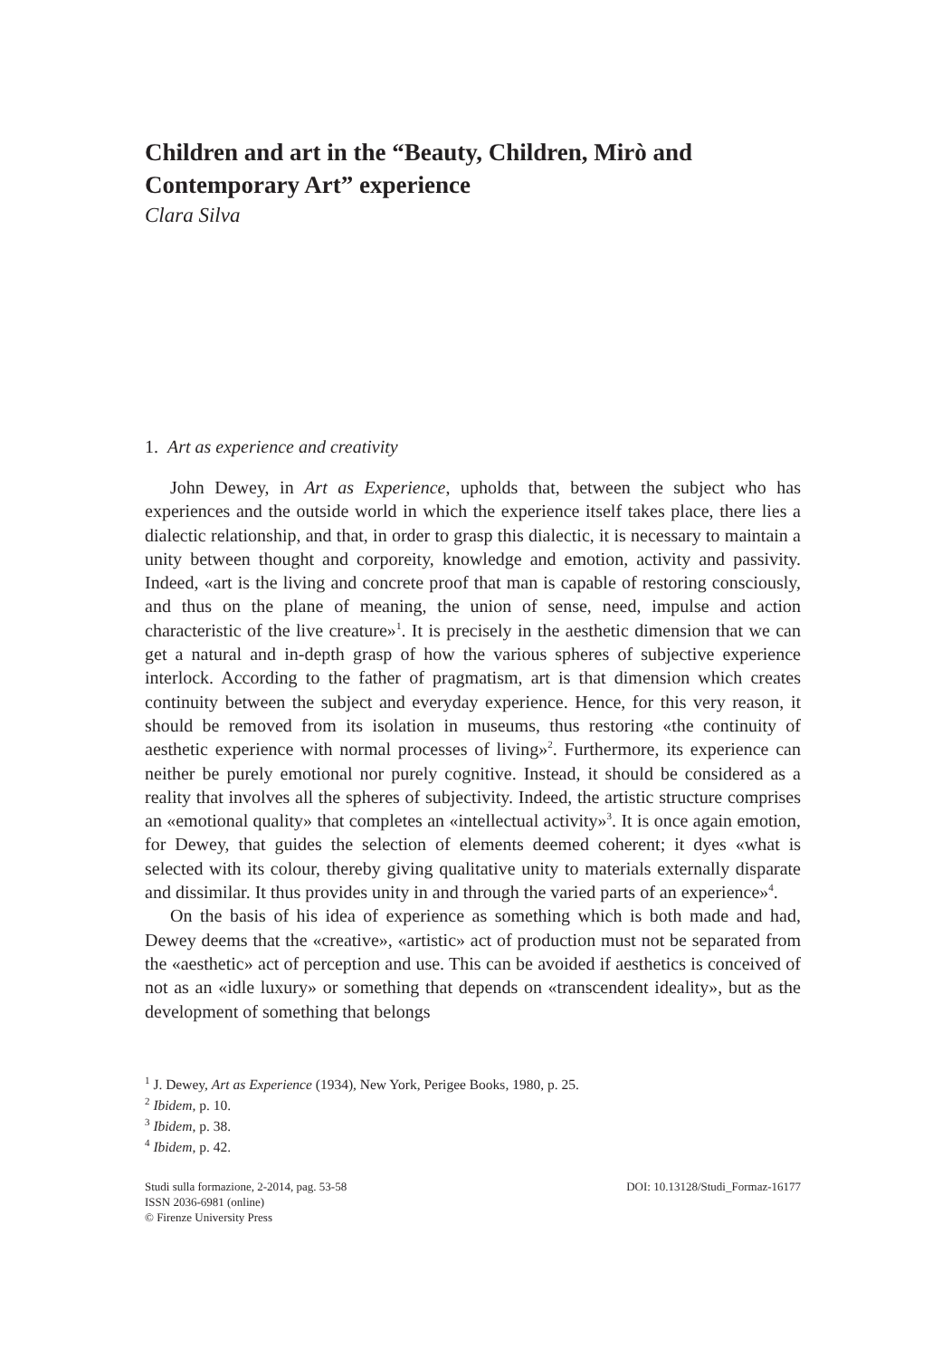Children and art in the “Beauty, Children, Mirò and Contemporary Art” experience
Clara Silva
1. Art as experience and creativity
John Dewey, in Art as Experience, upholds that, between the subject who has experiences and the outside world in which the experience itself takes place, there lies a dialectic relationship, and that, in order to grasp this dialectic, it is necessary to maintain a unity between thought and corporeity, knowledge and emotion, activity and passivity. Indeed, «art is the living and concrete proof that man is capable of restoring consciously, and thus on the plane of meaning, the union of sense, need, impulse and action characteristic of the live creature»<sup>1</sup>. It is precisely in the aesthetic dimension that we can get a natural and in-depth grasp of how the various spheres of subjective experience interlock. According to the father of pragmatism, art is that dimension which creates continuity between the subject and everyday experience. Hence, for this very reason, it should be removed from its isolation in museums, thus restoring «the continuity of aesthetic experience with normal processes of living»<sup>2</sup>. Furthermore, its experience can neither be purely emotional nor purely cognitive. Instead, it should be considered as a reality that involves all the spheres of subjectivity. Indeed, the artistic structure comprises an «emotional quality» that completes an «intellectual activity»<sup>3</sup>. It is once again emotion, for Dewey, that guides the selection of elements deemed coherent; it dyes «what is selected with its colour, thereby giving qualitative unity to materials externally disparate and dissimilar. It thus provides unity in and through the varied parts of an experience»<sup>4</sup>.
On the basis of his idea of experience as something which is both made and had, Dewey deems that the «creative», «artistic» act of production must not be separated from the «aesthetic» act of perception and use. This can be avoided if aesthetics is conceived of not as an «idle luxury» or something that depends on «transcendent ideality», but as the development of something that belongs
<sup>1</sup> J. Dewey, Art as Experience (1934), New York, Perigee Books, 1980, p. 25.
<sup>2</sup> Ibidem, p. 10.
<sup>3</sup> Ibidem, p. 38.
<sup>4</sup> Ibidem, p. 42.
Studi sulla formazione, 2-2014, pag. 53-58
ISSN 2036-6981 (online)
© Firenze University Press
DOI: 10.13128/Studi_Formaz-16177